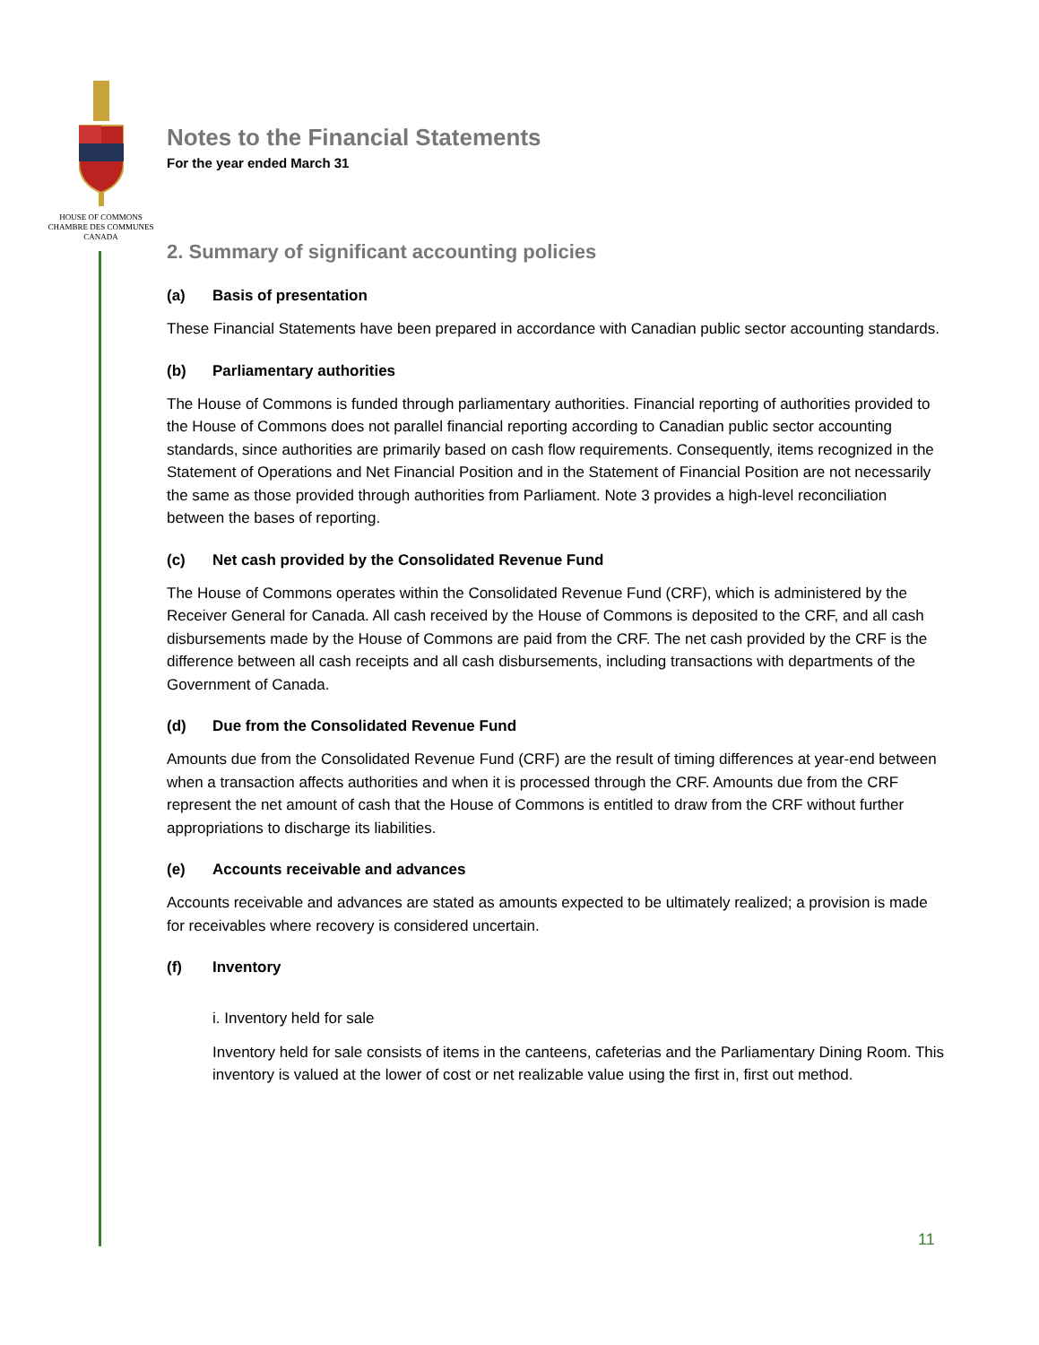HOUSE OF COMMONS
CHAMBRE DES COMMUNES
CANADA
Notes to the Financial Statements
For the year ended March 31
2. Summary of significant accounting policies
(a) Basis of presentation
These Financial Statements have been prepared in accordance with Canadian public sector accounting standards.
(b) Parliamentary authorities
The House of Commons is funded through parliamentary authorities. Financial reporting of authorities provided to the House of Commons does not parallel financial reporting according to Canadian public sector accounting standards, since authorities are primarily based on cash flow requirements. Consequently, items recognized in the Statement of Operations and Net Financial Position and in the Statement of Financial Position are not necessarily the same as those provided through authorities from Parliament. Note 3 provides a high-level reconciliation between the bases of reporting.
(c) Net cash provided by the Consolidated Revenue Fund
The House of Commons operates within the Consolidated Revenue Fund (CRF), which is administered by the Receiver General for Canada. All cash received by the House of Commons is deposited to the CRF, and all cash disbursements made by the House of Commons are paid from the CRF. The net cash provided by the CRF is the difference between all cash receipts and all cash disbursements, including transactions with departments of the Government of Canada.
(d) Due from the Consolidated Revenue Fund
Amounts due from the Consolidated Revenue Fund (CRF) are the result of timing differences at year-end between when a transaction affects authorities and when it is processed through the CRF. Amounts due from the CRF represent the net amount of cash that the House of Commons is entitled to draw from the CRF without further appropriations to discharge its liabilities.
(e) Accounts receivable and advances
Accounts receivable and advances are stated as amounts expected to be ultimately realized; a provision is made for receivables where recovery is considered uncertain.
(f) Inventory
i. Inventory held for sale
Inventory held for sale consists of items in the canteens, cafeterias and the Parliamentary Dining Room. This inventory is valued at the lower of cost or net realizable value using the first in, first out method.
11